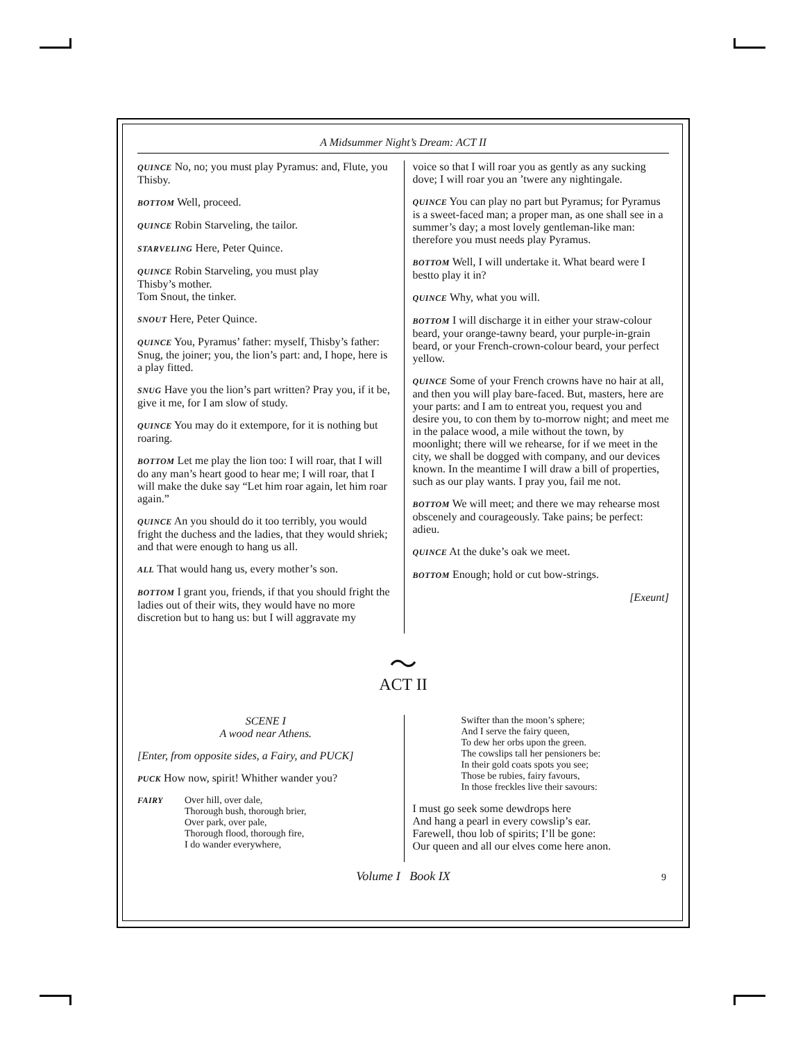A Midsummer Night’s Dream: ACT II
QUINCE No, no; you must play Pyramus: and, Flute, you Thisby.
BOTTOM Well, proceed.
QUINCE Robin Starveling, the tailor.
STARVELING Here, Peter Quince.
QUINCE Robin Starveling, you must play
Thisby’s mother.
Tom Snout, the tinker.
SNOUT Here, Peter Quince.
QUINCE You, Pyramus’ father: myself, Thisby’s father: Snug, the joiner; you, the lion’s part: and, I hope, here is a play fitted.
SNUG Have you the lion’s part written? Pray you, if it be, give it me, for I am slow of study.
QUINCE You may do it extempore, for it is nothing but roaring.
BOTTOM Let me play the lion too: I will roar, that I will do any man’s heart good to hear me; I will roar, that I will make the duke say “Let him roar again, let him roar again.”
QUINCE An you should do it too terribly, you would fright the duchess and the ladies, that they would shriek; and that were enough to hang us all.
ALL That would hang us, every mother’s son.
BOTTOM I grant you, friends, if that you should fright the ladies out of their wits, they would have no more discretion but to hang us: but I will aggravate my
voice so that I will roar you as gently as any sucking dove; I will roar you an ’twere any nightingale.
QUINCE You can play no part but Pyramus; for Pyramus is a sweet-faced man; a proper man, as one shall see in a summer’s day; a most lovely gentleman-like man: therefore you must needs play Pyramus.
BOTTOM Well, I will undertake it. What beard were I bestto play it in?
QUINCE Why, what you will.
BOTTOM I will discharge it in either your straw-colour beard, your orange-tawny beard, your purple-in-grain beard, or your French-crown-colour beard, your perfect yellow.
QUINCE Some of your French crowns have no hair at all, and then you will play bare-faced. But, masters, here are your parts: and I am to entreat you, request you and desire you, to con them by to-morrow night; and meet me in the palace wood, a mile without the town, by moonlight; there will we rehearse, for if we meet in the city, we shall be dogged with company, and our devices known. In the meantime I will draw a bill of properties, such as our play wants. I pray you, fail me not.
BOTTOM We will meet; and there we may rehearse most obscenely and courageously. Take pains; be perfect: adieu.
QUINCE At the duke’s oak we meet.
BOTTOM Enough; hold or cut bow-strings.
[Exeunt]
〜
ACT II
SCENE I
A wood near Athens.
[Enter, from opposite sides, a Fairy, and PUCK]
PUCK How now, spirit! Whither wander you?
FAIRY
Over hill, over dale,
Thorough bush, thorough brier,
Over park, over pale,
Thorough flood, thorough fire,
I do wander everywhere,
Swifter than the moon’s sphere;
And I serve the fairy queen,
To dew her orbs upon the green.
The cowslips tall her pensioners be:
In their gold coats spots you see;
Those be rubies, fairy favours,
In those freckles live their savours:
I must go seek some dewdrops here
And hang a pearl in every cowslip’s ear.
Farewell, thou lob of spirits; I’ll be gone:
Our queen and all our elves come here anon.
Volume I Book IX 9